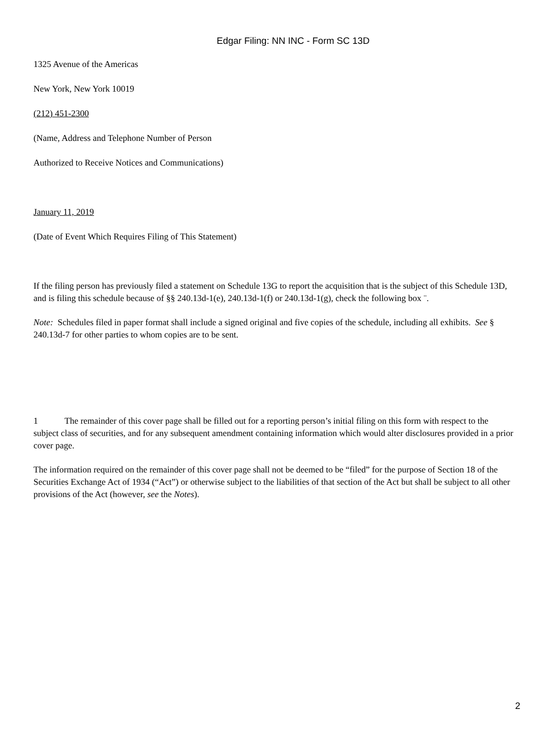Edgar Filing: NN INC - Form SC 13D
1325 Avenue of the Americas
New York, New York 10019
(212) 451-2300
(Name, Address and Telephone Number of Person
Authorized to Receive Notices and Communications)
January 11, 2019
(Date of Event Which Requires Filing of This Statement)
If the filing person has previously filed a statement on Schedule 13G to report the acquisition that is the subject of this Schedule 13D, and is filing this schedule because of §§ 240.13d-1(e), 240.13d-1(f) or 240.13d-1(g), check the following box ¨.
Note: Schedules filed in paper format shall include a signed original and five copies of the schedule, including all exhibits. See § 240.13d-7 for other parties to whom copies are to be sent.
1 The remainder of this cover page shall be filled out for a reporting person’s initial filing on this form with respect to the subject class of securities, and for any subsequent amendment containing information which would alter disclosures provided in a prior cover page.
The information required on the remainder of this cover page shall not be deemed to be “filed” for the purpose of Section 18 of the Securities Exchange Act of 1934 (“Act”) or otherwise subject to the liabilities of that section of the Act but shall be subject to all other provisions of the Act (however, see the Notes).
2